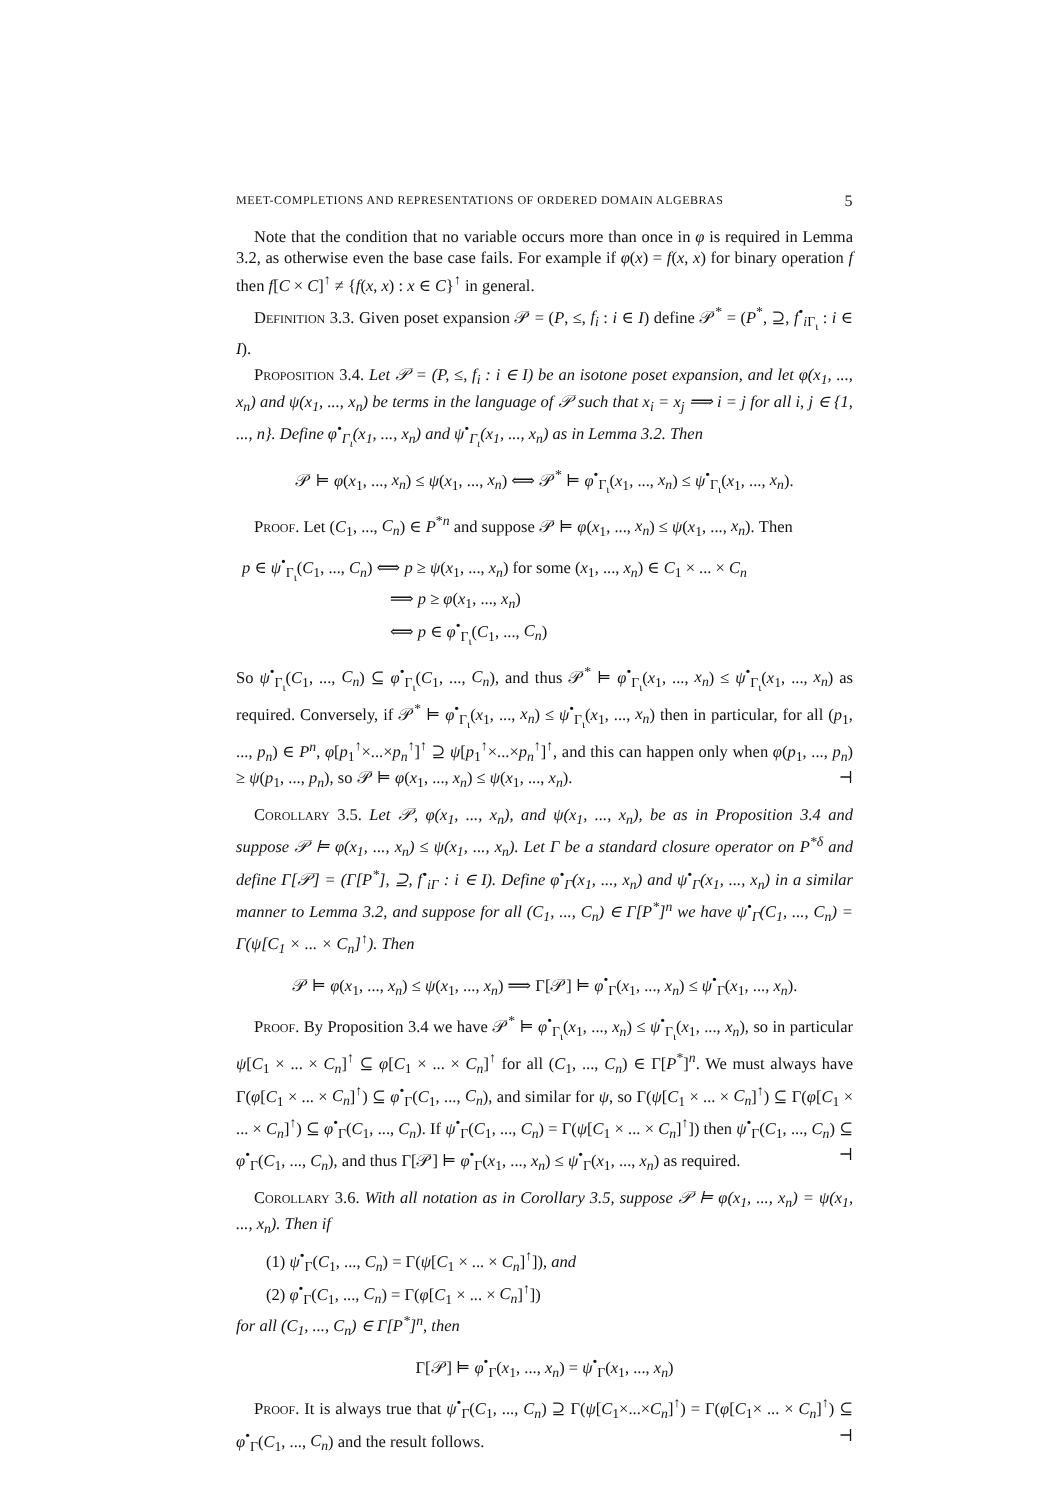MEET-COMPLETIONS AND REPRESENTATIONS OF ORDERED DOMAIN ALGEBRAS 5
Note that the condition that no variable occurs more than once in φ is required in Lemma 3.2, as otherwise even the base case fails. For example if φ(x) = f(x, x) for binary operation f then f[C × C]<sup>↑</sup> ≠ {f(x, x) : x ∈ C}<sup>↑</sup> in general.
Definition 3.3. Given poset expansion 𝒫 = (P, ≤, f<sub>i</sub> : i ∈ I) define 𝒫<sup>*</sup> = (P<sup>*</sup>, ⊇, f<sup>•</sup><sub>i Γ<sub>ι</sub></sub> : i ∈ I).
Proposition 3.4. Let 𝒫 = (P, ≤, f<sub>i</sub> : i ∈ I) be an isotone poset expansion, and let φ(x<sub>1</sub>, ..., x<sub>n</sub>) and ψ(x<sub>1</sub>, ..., x<sub>n</sub>) be terms in the language of 𝒫 such that x<sub>i</sub> = x<sub>j</sub> ⟹ i = j for all i, j ∈ {1, ..., n}. Define φ<sup>•</sup><sub>Γ<sub>ι</sub></sub>(x<sub>1</sub>, ..., x<sub>n</sub>) and ψ<sup>•</sup><sub>Γ<sub>ι</sub></sub>(x<sub>1</sub>, ..., x<sub>n</sub>) as in Lemma 3.2. Then
𝒫 ⊨ φ(x<sub>1</sub>, ..., x<sub>n</sub>) ≤ ψ(x<sub>1</sub>, ..., x<sub>n</sub>) ⟺ 𝒫<sup>*</sup> ⊨ φ<sup>•</sup><sub>Γ<sub>ι</sub></sub>(x<sub>1</sub>, ..., x<sub>n</sub>) ≤ ψ<sup>•</sup><sub>Γ<sub>ι</sub></sub>(x<sub>1</sub>, ..., x<sub>n</sub>).
Proof. Let (C<sub>1</sub>, ..., C<sub>n</sub>) ∈ P<sup>*n</sup> and suppose 𝒫 ⊨ φ(x<sub>1</sub>, ..., x<sub>n</sub>) ≤ ψ(x<sub>1</sub>, ..., x<sub>n</sub>). Then
p ∈ ψ<sup>•</sup><sub>Γ<sub>ι</sub></sub>(C<sub>1</sub>, ..., C<sub>n</sub>) ⟺ p ≥ ψ(x<sub>1</sub>, ..., x<sub>n</sub>) for some (x<sub>1</sub>, ..., x<sub>n</sub>) ∈ C<sub>1</sub> × ... × C<sub>n</sub>
⟹ p ≥ φ(x<sub>1</sub>, ..., x<sub>n</sub>)
⟺ p ∈ φ<sup>•</sup><sub>Γ<sub>ι</sub></sub>(C<sub>1</sub>, ..., C<sub>n</sub>)
So ψ<sup>•</sup><sub>Γ<sub>ι</sub></sub>(C<sub>1</sub>, ..., C<sub>n</sub>) ⊆ φ<sup>•</sup><sub>Γ<sub>ι</sub></sub>(C<sub>1</sub>, ..., C<sub>n</sub>), and thus 𝒫<sup>*</sup> ⊨ φ<sup>•</sup><sub>Γ<sub>ι</sub></sub>(x<sub>1</sub>, ..., x<sub>n</sub>) ≤ ψ<sup>•</sup><sub>Γ<sub>ι</sub></sub>(x<sub>1</sub>, ..., x<sub>n</sub>) as required. Conversely, if 𝒫<sup>*</sup> ⊨ φ<sup>•</sup><sub>Γ<sub>ι</sub></sub>(x<sub>1</sub>, ..., x<sub>n</sub>) ≤ ψ<sup>•</sup><sub>Γ<sub>ι</sub></sub>(x<sub>1</sub>, ..., x<sub>n</sub>) then in particular, for all (p<sub>1</sub>, ..., p<sub>n</sub>) ∈ P<sup>n</sup>, φ[p<sub>1</sub><sup>↑</sup>×...×p<sub>n</sub><sup>↑</sup>]<sup>↑</sup> ⊇ ψ[p<sub>1</sub><sup>↑</sup>×...×p<sub>n</sub><sup>↑</sup>]<sup>↑</sup>, and this can happen only when φ(p<sub>1</sub>, ..., p<sub>n</sub>) ≥ ψ(p<sub>1</sub>, ..., p<sub>n</sub>), so 𝒫 ⊨ φ(x<sub>1</sub>, ..., x<sub>n</sub>) ≤ ψ(x<sub>1</sub>, ..., x<sub>n</sub>). ⊣
Corollary 3.5. Let 𝒫, φ(x<sub>1</sub>, ..., x<sub>n</sub>), and ψ(x<sub>1</sub>, ..., x<sub>n</sub>), be as in Proposition 3.4 and suppose 𝒫 ⊨ φ(x<sub>1</sub>, ..., x<sub>n</sub>) ≤ ψ(x<sub>1</sub>, ..., x<sub>n</sub>). Let Γ be a standard closure operator on P<sup>*δ</sup> and define Γ[𝒫] = (Γ[P<sup>*</sup>], ⊇, f<sup>•</sup><sub>iΓ</sub> : i ∈ I). Define φ<sup>•</sup><sub>Γ</sub>(x<sub>1</sub>, ..., x<sub>n</sub>) and ψ<sup>•</sup><sub>Γ</sub>(x<sub>1</sub>, ..., x<sub>n</sub>) in a similar manner to Lemma 3.2, and suppose for all (C<sub>1</sub>, ..., C<sub>n</sub>) ∈ Γ[P<sup>*</sup>]<sup>n</sup> we have ψ<sup>•</sup><sub>Γ</sub>(C<sub>1</sub>, ..., C<sub>n</sub>) = Γ(ψ[C<sub>1</sub> × ... × C<sub>n</sub>]<sup>↑</sup>). Then
𝒫 ⊨ φ(x<sub>1</sub>, ..., x<sub>n</sub>) ≤ ψ(x<sub>1</sub>, ..., x<sub>n</sub>) ⟹ Γ[𝒫] ⊨ φ<sup>•</sup><sub>Γ</sub>(x<sub>1</sub>, ..., x<sub>n</sub>) ≤ ψ<sup>•</sup><sub>Γ</sub>(x<sub>1</sub>, ..., x<sub>n</sub>).
Proof. By Proposition 3.4 we have 𝒫<sup>*</sup> ⊨ φ<sup>•</sup><sub>Γ<sub>ι</sub></sub>(x<sub>1</sub>, ..., x<sub>n</sub>) ≤ ψ<sup>•</sup><sub>Γ<sub>ι</sub></sub>(x<sub>1</sub>, ..., x<sub>n</sub>), so in particular ψ[C<sub>1</sub> × ... × C<sub>n</sub>]<sup>↑</sup> ⊆ φ[C<sub>1</sub> × ... × C<sub>n</sub>]<sup>↑</sup> for all (C<sub>1</sub>, ..., C<sub>n</sub>) ∈ Γ[P<sup>*</sup>]<sup>n</sup>. We must always have Γ(φ[C<sub>1</sub> × ... × C<sub>n</sub>]<sup>↑</sup>) ⊆ φ<sup>•</sup><sub>Γ</sub>(C<sub>1</sub>, ..., C<sub>n</sub>), and similar for ψ, so Γ(ψ[C<sub>1</sub> × ... × C<sub>n</sub>]<sup>↑</sup>) ⊆ Γ(φ[C<sub>1</sub> × ... × C<sub>n</sub>]<sup>↑</sup>) ⊆ φ<sup>•</sup><sub>Γ</sub>(C<sub>1</sub>, ..., C<sub>n</sub>). If ψ<sup>•</sup><sub>Γ</sub>(C<sub>1</sub>, ..., C<sub>n</sub>) = Γ(ψ[C<sub>1</sub> × ... × C<sub>n</sub>]<sup>↑</sup>]) then ψ<sup>•</sup><sub>Γ</sub>(C<sub>1</sub>, ..., C<sub>n</sub>) ⊆ φ<sup>•</sup><sub>Γ</sub>(C<sub>1</sub>, ..., C<sub>n</sub>), and thus Γ[𝒫] ⊨ φ<sup>•</sup><sub>Γ</sub>(x<sub>1</sub>, ..., x<sub>n</sub>) ≤ ψ<sup>•</sup><sub>Γ</sub>(x<sub>1</sub>, ..., x<sub>n</sub>) as required. ⊣
Corollary 3.6. With all notation as in Corollary 3.5, suppose 𝒫 ⊨ φ(x<sub>1</sub>, ..., x<sub>n</sub>) = ψ(x<sub>1</sub>, ..., x<sub>n</sub>). Then if
(1) ψ<sup>•</sup><sub>Γ</sub>(C<sub>1</sub>, ..., C<sub>n</sub>) = Γ(ψ[C<sub>1</sub> × ... × C<sub>n</sub>]<sup>↑</sup>]), and
(2) φ<sup>•</sup><sub>Γ</sub>(C<sub>1</sub>, ..., C<sub>n</sub>) = Γ(φ[C<sub>1</sub> × ... × C<sub>n</sub>]<sup>↑</sup>])
for all (C<sub>1</sub>, ..., C<sub>n</sub>) ∈ Γ[P<sup>*</sup>]<sup>n</sup>, then
Γ[𝒫] ⊨ φ<sup>•</sup><sub>Γ</sub>(x<sub>1</sub>, ..., x<sub>n</sub>) = ψ<sup>•</sup><sub>Γ</sub>(x<sub>1</sub>, ..., x<sub>n</sub>)
Proof. It is always true that ψ<sup>•</sup><sub>Γ</sub>(C<sub>1</sub>, ..., C<sub>n</sub>) ⊇ Γ(ψ[C<sub>1</sub>×...×C<sub>n</sub>]<sup>↑</sup>) = Γ(φ[C<sub>1</sub>× ... × C<sub>n</sub>]<sup>↑</sup>) ⊆ φ<sup>•</sup><sub>Γ</sub>(C<sub>1</sub>, ..., C<sub>n</sub>) and the result follows. ⊣